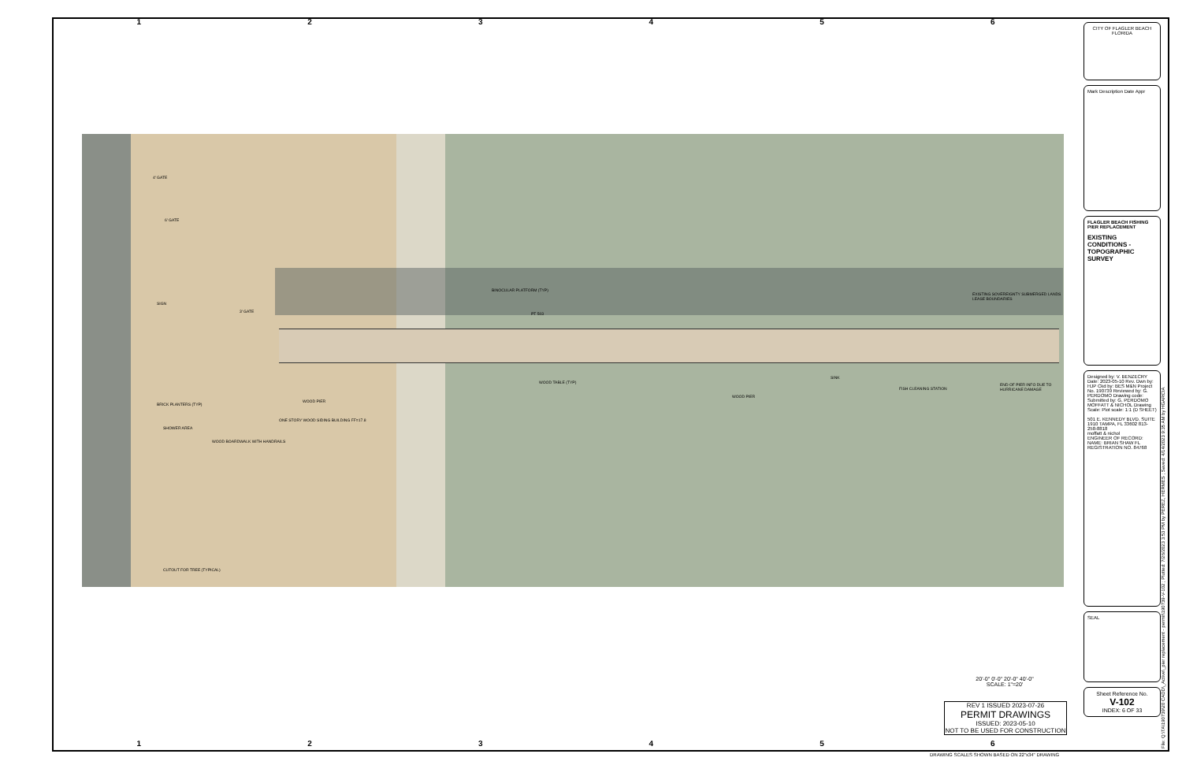123456
4' GATE
6' GATE
SIGN
BINOCULAR PLATFORM (TYP)
PT 503
EXISTING SOVEREIGNTY SUBMERGED LANDS LEASE BOUNDARIES
WOOD TABLE (TYP)
WOOD PIER
WOOD PIER
FISH CLEANING STATION
SINK
END OF PIER INFO DUE TO HURRICANE DAMAGE
BRICK PLANTERS (TYP)
ONE STORY WOOD SIDING BUILDING FF=17.8
SHOWER AREA
WOOD BOARDWALK WITH HANDRAILS
CUTOUT FOR TREE (TYPICAL)
3' GATE
20'-0" 0'-0" 20'-0" 40'-0"
SCALE: 1"=20'
REV 1 ISSUED 2023-07-26
PERMIT DRAWINGS
ISSUED: 2023-05-10
NOT TO BE USED FOR CONSTRUCTION
CITY OF FLAGLER BEACH FLORIDA
Mark Description Date Appr
FLAGLER BEACH FISHING PIER REPLACEMENT
EXISTING CONDITIONS - TOPOGRAPHIC SURVEY
Designed by: V. BENZECRY Date: 2023-05-10 Rev. Dwn by: HJP Ckd by: BES M&N Project No. 190739 Reviewed by: G. PERDOMO Drawing code: Submitted by: G. PERDOMO MOFFATT & NICHOL Drawing Scale: Plot scale: 1:1 (D SHEET)
501 E. KENNEDY BLVD. SUITE 1910 TAMPA, FL 33602 813-258-8818
moffatt & nichol
ENGINEER OF RECORD: NAME: BRIAN SHAW FL REGISTRATION NO. 84768
SEAL
Sheet Reference No.
V-102
INDEX: 6 OF 33
File: Q:\TA\190739\20 CADD\_Active\_pier replacement - permit\190739-V-102 ; Plotted: 7/26/2023 3:53 PM by PEREZ, HERMES ; Saved: 4/14/2023 9:35 AM by HGARCIA
123456
DRAWING SCALES SHOWN BASED ON 22"x34" DRAWING